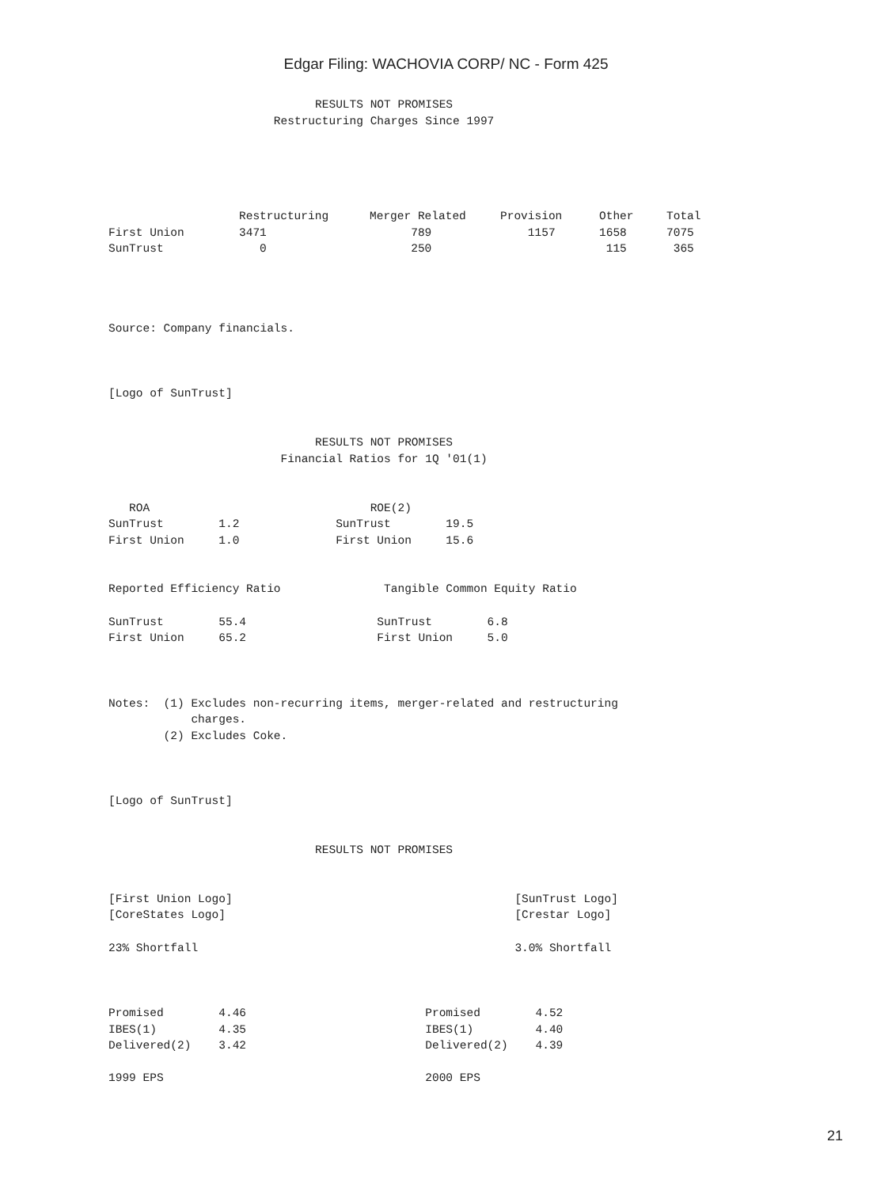Edgar Filing: WACHOVIA CORP/ NC - Form 425
                              RESULTS NOT PROMISES
                        Restructuring Charges Since 1997
| | Restructuring | Merger Related | Provision | Other | Total |
| --- | --- | --- | --- | --- | --- |
| First Union | 3471 | 789 | 1157 | 1658 | 7075 |
| SunTrust | 0 | 250 | | 115 | 365 |
Source: Company financials.



[Logo of SunTrust]


                              RESULTS NOT PROMISES
                         Financial Ratios for 1Q '01(1)


   ROA                                ROE(2)
SunTrust        1.2              SunTrust        19.5
First Union     1.0              First Union     15.6


Reported Efficiency Ratio               Tangible Common Equity Ratio

SunTrust        55.4                   SunTrust        6.8
First Union     65.2                   First Union     5.0



Notes:  (1) Excludes non-recurring items, merger-related and restructuring
            charges.
        (2) Excludes Coke.



[Logo of SunTrust]


                              RESULTS NOT PROMISES


[First Union Logo]                                         [SunTrust Logo]
[CoreStates Logo]                                          [Crestar Logo]

23% Shortfall                                              3.0% Shortfall



Promised        4.46                          Promised        4.52
IBES(1)         4.35                          IBES(1)         4.40
Delivered(2)    3.42                          Delivered(2)    4.39

1999 EPS                                      2000 EPS
21